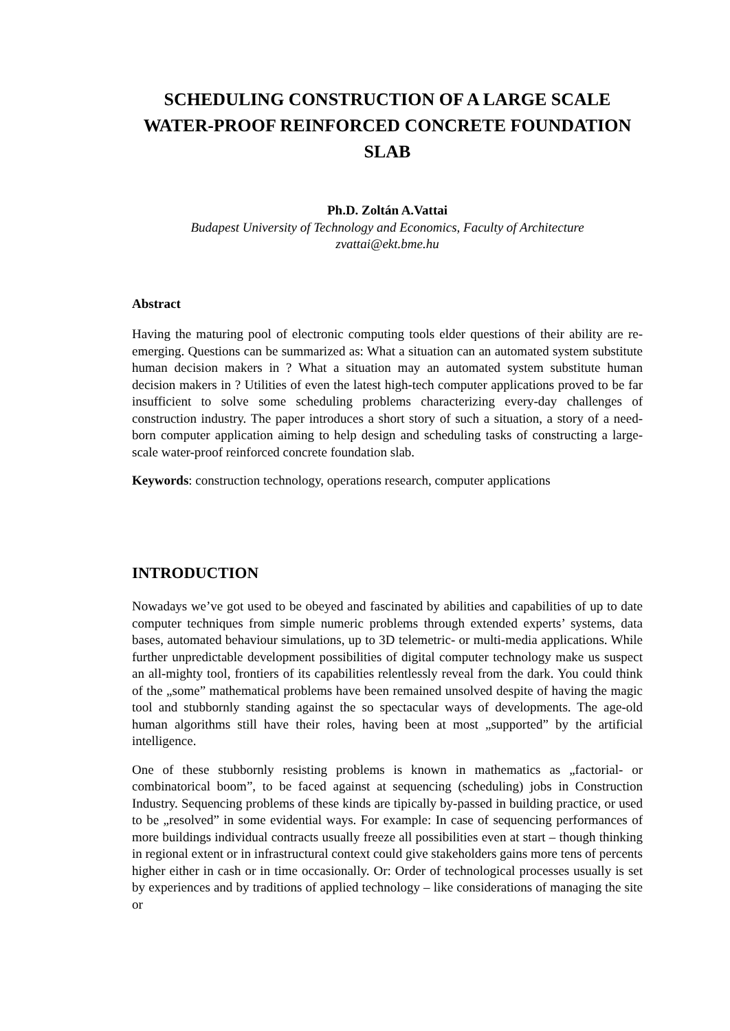SCHEDULING CONSTRUCTION OF A LARGE SCALE WATER-PROOF REINFORCED CONCRETE FOUNDATION SLAB
Ph.D. Zoltán A.Vattai
Budapest University of Technology and Economics, Faculty of Architecture
zvattai@ekt.bme.hu
Abstract
Having the maturing pool of electronic computing tools elder questions of their ability are re-emerging. Questions can be summarized as: What a situation can an automated system substitute human decision makers in ? What a situation may an automated system substitute human decision makers in ? Utilities of even the latest high-tech computer applications proved to be far insufficient to solve some scheduling problems characterizing every-day challenges of construction industry. The paper introduces a short story of such a situation, a story of a need-born computer application aiming to help design and scheduling tasks of constructing a large-scale water-proof reinforced concrete foundation slab.
Keywords: construction technology, operations research, computer applications
INTRODUCTION
Nowadays we’ve got used to be obeyed and fascinated by abilities and capabilities of up to date computer techniques from simple numeric problems through extended experts’ systems, data bases, automated behaviour simulations, up to 3D telemetric- or multi-media applications. While further unpredictable development possibilities of digital computer technology make us suspect an all-mighty tool, frontiers of its capabilities relentlessly reveal from the dark. You could think of the „some” mathematical problems have been remained unsolved despite of having the magic tool and stubbornly standing against the so spectacular ways of developments. The age-old human algorithms still have their roles, having been at most „supported” by the artificial intelligence.
One of these stubbornly resisting problems is known in mathematics as „factorial- or combinatorical boom”, to be faced against at sequencing (scheduling) jobs in Construction Industry. Sequencing problems of these kinds are tipically by-passed in building practice, or used to be „resolved” in some evidential ways. For example: In case of sequencing performances of more buildings individual contracts usually freeze all possibilities even at start – though thinking in regional extent or in infrastructural context could give stakeholders gains more tens of percents higher either in cash or in time occasionally. Or: Order of technological processes usually is set by experiences and by traditions of applied technology – like considerations of managing the site or